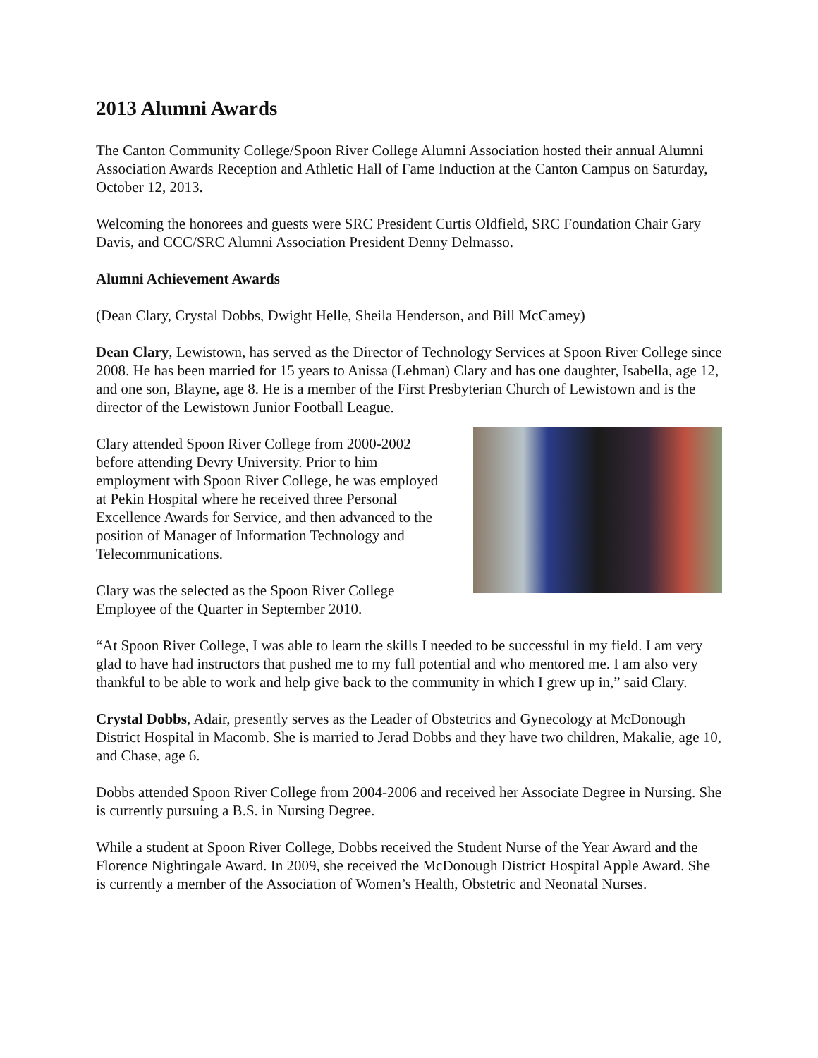2013 Alumni Awards
The Canton Community College/Spoon River College Alumni Association hosted their annual Alumni Association Awards Reception and Athletic Hall of Fame Induction at the Canton Campus on Saturday, October 12, 2013.
Welcoming the honorees and guests were SRC President Curtis Oldfield, SRC Foundation Chair Gary Davis, and CCC/SRC Alumni Association President Denny Delmasso.
Alumni Achievement Awards
(Dean Clary, Crystal Dobbs, Dwight Helle, Sheila Henderson, and Bill McCamey)
Dean Clary, Lewistown, has served as the Director of Technology Services at Spoon River College since 2008. He has been married for 15 years to Anissa (Lehman) Clary and has one daughter, Isabella, age 12, and one son, Blayne, age 8. He is a member of the First Presbyterian Church of Lewistown and is the director of the Lewistown Junior Football League.
Clary attended Spoon River College from 2000-2002 before attending Devry University. Prior to him employment with Spoon River College, he was employed at Pekin Hospital where he received three Personal Excellence Awards for Service, and then advanced to the position of Manager of Information Technology and Telecommunications.
Clary was the selected as the Spoon River College Employee of the Quarter in September 2010.
“At Spoon River College, I was able to learn the skills I needed to be successful in my field. I am very glad to have had instructors that pushed me to my full potential and who mentored me. I am also very thankful to be able to work and help give back to the community in which I grew up in,” said Clary.
Crystal Dobbs, Adair, presently serves as the Leader of Obstetrics and Gynecology at McDonough District Hospital in Macomb. She is married to Jerad Dobbs and they have two children, Makalie, age 10, and Chase, age 6.
Dobbs attended Spoon River College from 2004-2006 and received her Associate Degree in Nursing. She is currently pursuing a B.S. in Nursing Degree.
While a student at Spoon River College, Dobbs received the Student Nurse of the Year Award and the Florence Nightingale Award. In 2009, she received the McDonough District Hospital Apple Award. She is currently a member of the Association of Women’s Health, Obstetric and Neonatal Nurses.